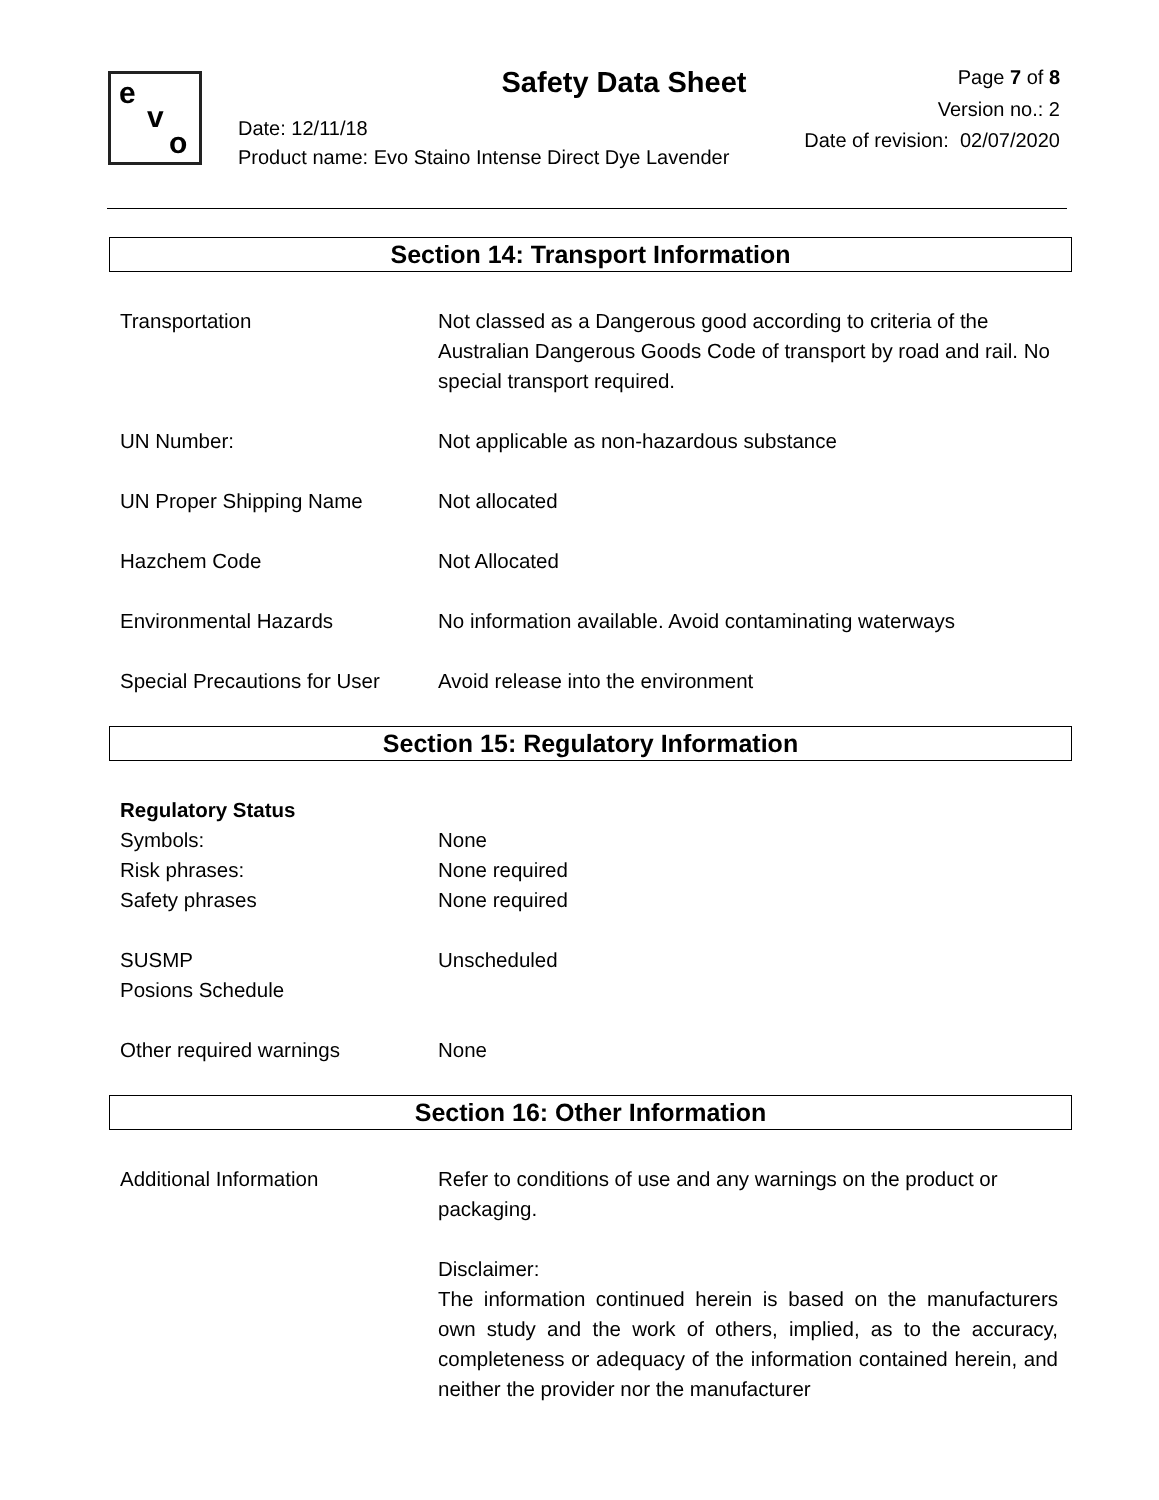e
v
o
Safety Data Sheet
Page 7 of 8
Version no.: 2
Date of revision: 02/07/2020
Date: 12/11/18
Product name: Evo Staino Intense Direct Dye Lavender
Section 14: Transport Information
Transportation Not classed as a Dangerous good according to criteria of the Australian Dangerous Goods Code of transport by road and rail. No special transport required.
UN Number: Not applicable as non-hazardous substance
UN Proper Shipping Name Not allocated
Hazchem Code Not Allocated
Environmental Hazards No information available. Avoid contaminating waterways
Special Precautions for User
Avoid release into the environment
Section 15: Regulatory Information
Regulatory Status
Symbols: None
Risk phrases: None required
Safety phrases None required
SUSMP
Posions Schedule
Unscheduled
Other required warnings None
Section 16: Other Information
Additional Information Refer to conditions of use and any warnings on the product or packaging.
Disclaimer:
The information continued herein is based on the manufacturers own study and the work of others, implied, as to the accuracy, completeness or adequacy of the information contained herein, and neither the provider nor the manufacturer